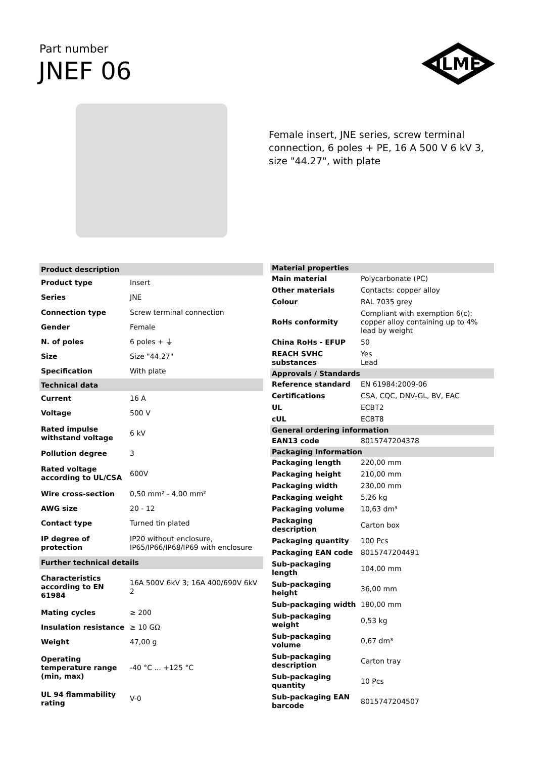Part number
JNEF 06
ILME
Female insert, JNE series, screw terminal connection, 6 poles + PE, 16 A 500 V 6 kV 3, size "44.27", with plate
| Product description | |
| --- | --- |
| Product type | Insert |
| Series | JNE |
| Connection type | Screw terminal connection |
| Gender | Female |
| N. of poles | 6 poles + ⏚ |
| Size | Size "44.27" |
| Specification | With plate |
| Technical data | |
| Current | 16 A |
| Voltage | 500 V |
| Rated impulse withstand voltage | 6 kV |
| Pollution degree | 3 |
| Rated voltage according to UL/CSA | 600V |
| Wire cross-section | 0,50 mm² - 4,00 mm² |
| AWG size | 20 - 12 |
| Contact type | Turned tin plated |
| IP degree of protection | IP20 without enclosure, IP65/IP66/IP68/IP69 with enclosure |
| Further technical details | |
| Characteristics according to EN 61984 | 16A 500V 6kV 3; 16A 400/690V 6kV 2 |
| Mating cycles | ≥ 200 |
| Insulation resistance | ≥ 10 GΩ |
| Weight | 47,00 g |
| Operating temperature range (min, max) | -40 °C ... +125 °C |
| UL 94 flammability rating | V-0 |
| Material properties | |
| --- | --- |
| Main material | Polycarbonate (PC) |
| Other materials | Contacts: copper alloy |
| Colour | RAL 7035 grey |
| RoHs conformity | Compliant with exemption 6(c): copper alloy containing up to 4% lead by weight |
| China RoHs - EFUP | 50 |
| REACH SVHC substances | Yes Lead |
| Approvals / Standards | |
| Reference standard | EN 61984:2009-06 |
| Certifications | CSA, CQC, DNV-GL, BV, EAC |
| UL | ECBT2 |
| cUL | ECBT8 |
| General ordering information | |
| EAN13 code | 8015747204378 |
| Packaging Information | |
| Packaging length | 220,00 mm |
| Packaging height | 210,00 mm |
| Packaging width | 230,00 mm |
| Packaging weight | 5,26 kg |
| Packaging volume | 10,63 dm³ |
| Packaging description | Carton box |
| Packaging quantity | 100 Pcs |
| Packaging EAN code | 8015747204491 |
| Sub-packaging length | 104,00 mm |
| Sub-packaging height | 36,00 mm |
| Sub-packaging width | 180,00 mm |
| Sub-packaging weight | 0,53 kg |
| Sub-packaging volume | 0,67 dm³ |
| Sub-packaging description | Carton tray |
| Sub-packaging quantity | 10 Pcs |
| Sub-packaging EAN barcode | 8015747204507 |